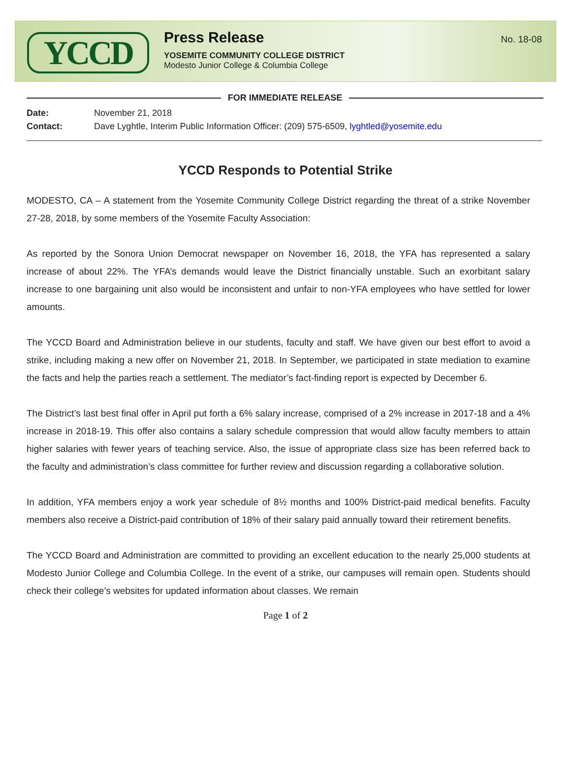YCCD
Press Release
YOSEMITE COMMUNITY COLLEGE DISTRICT
Modesto Junior College & Columbia College
No. 18-08
FOR IMMEDIATE RELEASE
Date: November 21, 2018
Contact: Dave Lyghtle, Interim Public Information Officer: (209) 575-6509, lyghtled@yosemite.edu
YCCD Responds to Potential Strike
MODESTO, CA – A statement from the Yosemite Community College District regarding the threat of a strike November 27-28, 2018, by some members of the Yosemite Faculty Association:
As reported by the Sonora Union Democrat newspaper on November 16, 2018, the YFA has represented a salary increase of about 22%. The YFA’s demands would leave the District financially unstable. Such an exorbitant salary increase to one bargaining unit also would be inconsistent and unfair to non-YFA employees who have settled for lower amounts.
The YCCD Board and Administration believe in our students, faculty and staff. We have given our best effort to avoid a strike, including making a new offer on November 21, 2018. In September, we participated in state mediation to examine the facts and help the parties reach a settlement. The mediator’s fact-finding report is expected by December 6.
The District’s last best final offer in April put forth a 6% salary increase, comprised of a 2% increase in 2017-18 and a 4% increase in 2018-19. This offer also contains a salary schedule compression that would allow faculty members to attain higher salaries with fewer years of teaching service. Also, the issue of appropriate class size has been referred back to the faculty and administration’s class committee for further review and discussion regarding a collaborative solution.
In addition, YFA members enjoy a work year schedule of 8½ months and 100% District-paid medical benefits. Faculty members also receive a District-paid contribution of 18% of their salary paid annually toward their retirement benefits.
The YCCD Board and Administration are committed to providing an excellent education to the nearly 25,000 students at Modesto Junior College and Columbia College. In the event of a strike, our campuses will remain open. Students should check their college’s websites for updated information about classes. We remain
Page 1 of 2